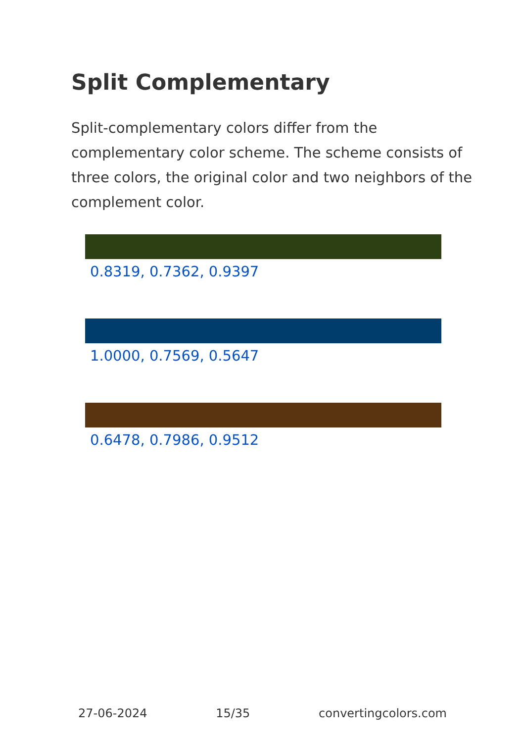Split Complementary
Split-complementary colors differ from the complementary color scheme. The scheme consists of three colors, the original color and two neighbors of the complement color.
0.8319, 0.7362, 0.9397
1.0000, 0.7569, 0.5647
0.6478, 0.7986, 0.9512
27-06-2024 15/35 convertingcolors.com